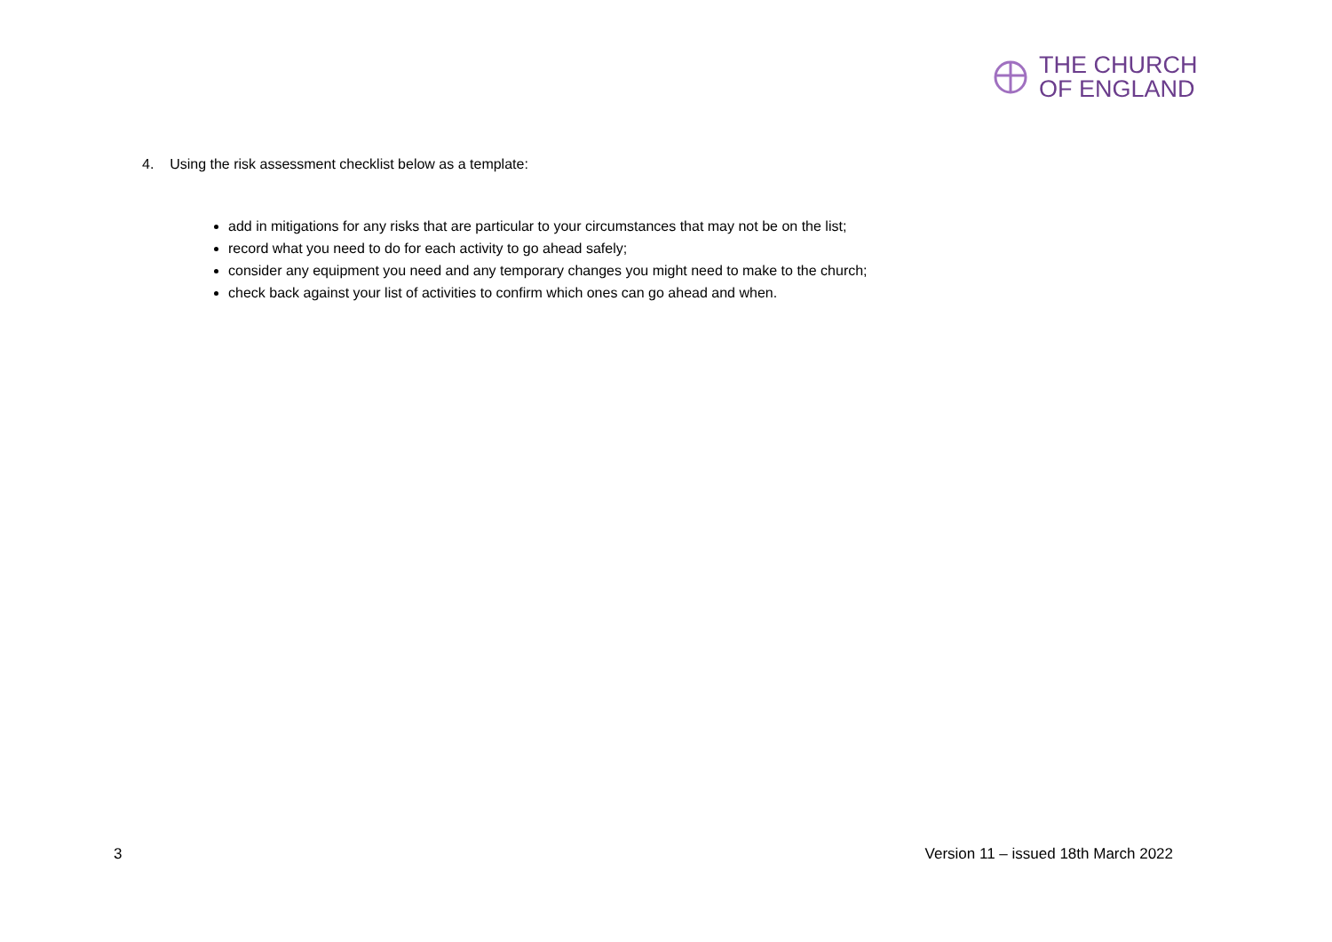THE CHURCH
OF ENGLAND
4. Using the risk assessment checklist below as a template:
add in mitigations for any risks that are particular to your circumstances that may not be on the list;
record what you need to do for each activity to go ahead safely;
consider any equipment you need and any temporary changes you might need to make to the church;
check back against your list of activities to confirm which ones can go ahead and when.
3 Version 11 – issued 18th March 2022